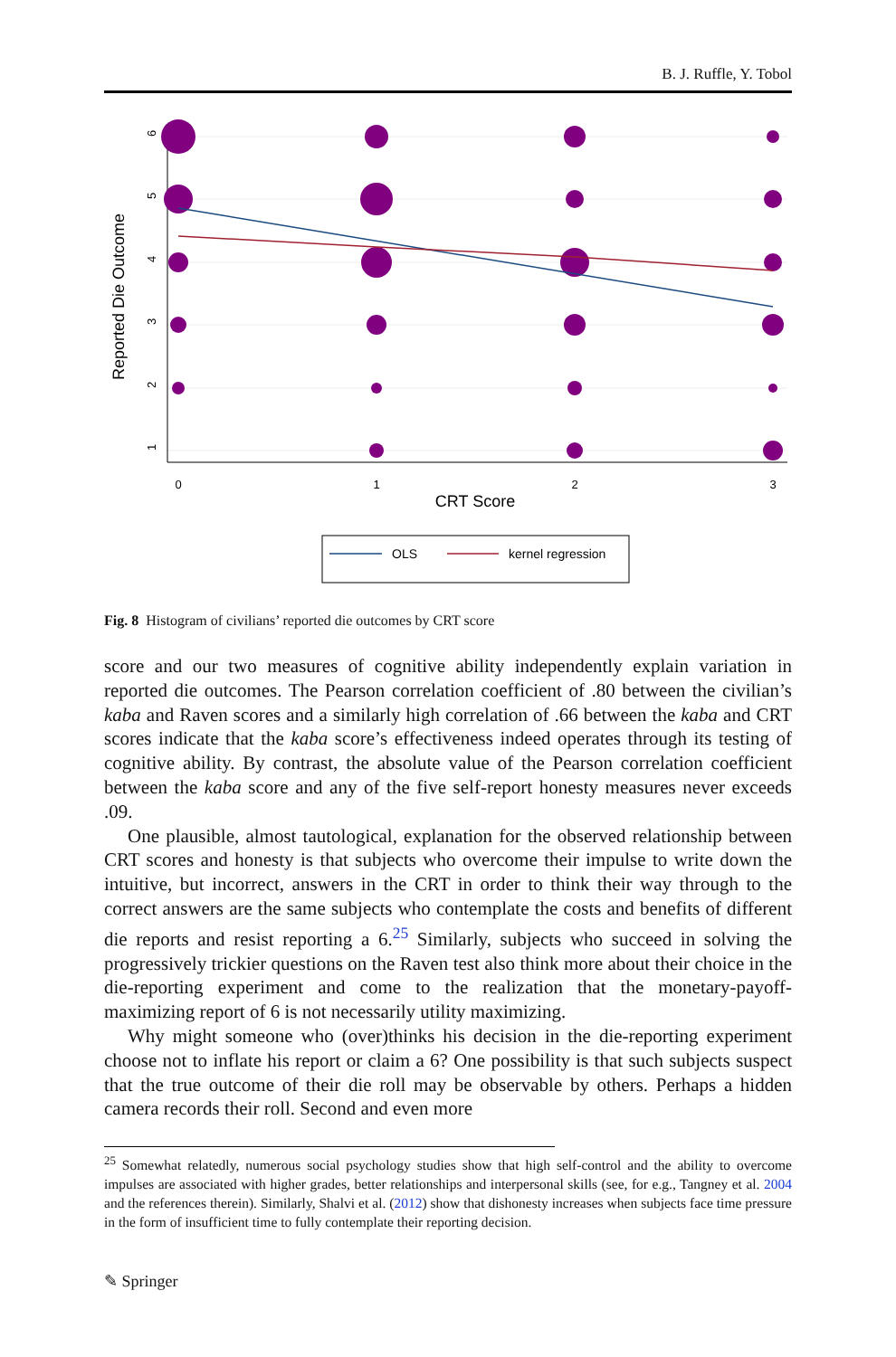B. J. Ruffle, Y. Tobol
0
1
2
3
6
5
4
3
2
1
CRT Score
Reported Die Outcome
OLS
kernel regression
Fig. 8 Histogram of civilians’ reported die outcomes by CRT score
score and our two measures of cognitive ability independently explain variation in reported die outcomes. The Pearson correlation coefficient of .80 between the civilian’s kaba and Raven scores and a similarly high correlation of .66 between the kaba and CRT scores indicate that the kaba score’s effectiveness indeed operates through its testing of cognitive ability. By contrast, the absolute value of the Pearson correlation coefficient between the kaba score and any of the five self-report honesty measures never exceeds .09.
One plausible, almost tautological, explanation for the observed relationship between CRT scores and honesty is that subjects who overcome their impulse to write down the intuitive, but incorrect, answers in the CRT in order to think their way through to the correct answers are the same subjects who contemplate the costs and benefits of different die reports and resist reporting a 6.<sup>25</sup> Similarly, subjects who succeed in solving the progressively trickier questions on the Raven test also think more about their choice in the die-reporting experiment and come to the realization that the monetary-payoff-maximizing report of 6 is not necessarily utility maximizing.
Why might someone who (over)thinks his decision in the die-reporting experiment choose not to inflate his report or claim a 6? One possibility is that such subjects suspect that the true outcome of their die roll may be observable by others. Perhaps a hidden camera records their roll. Second and even more
<sup>25</sup> Somewhat relatedly, numerous social psychology studies show that high self-control and the ability to overcome impulses are associated with higher grades, better relationships and interpersonal skills (see, for e.g., Tangney et al. 2004 and the references therein). Similarly, Shalvi et al. (2012) show that dishonesty increases when subjects face time pressure in the form of insufficient time to fully contemplate their reporting decision.
✎ Springer